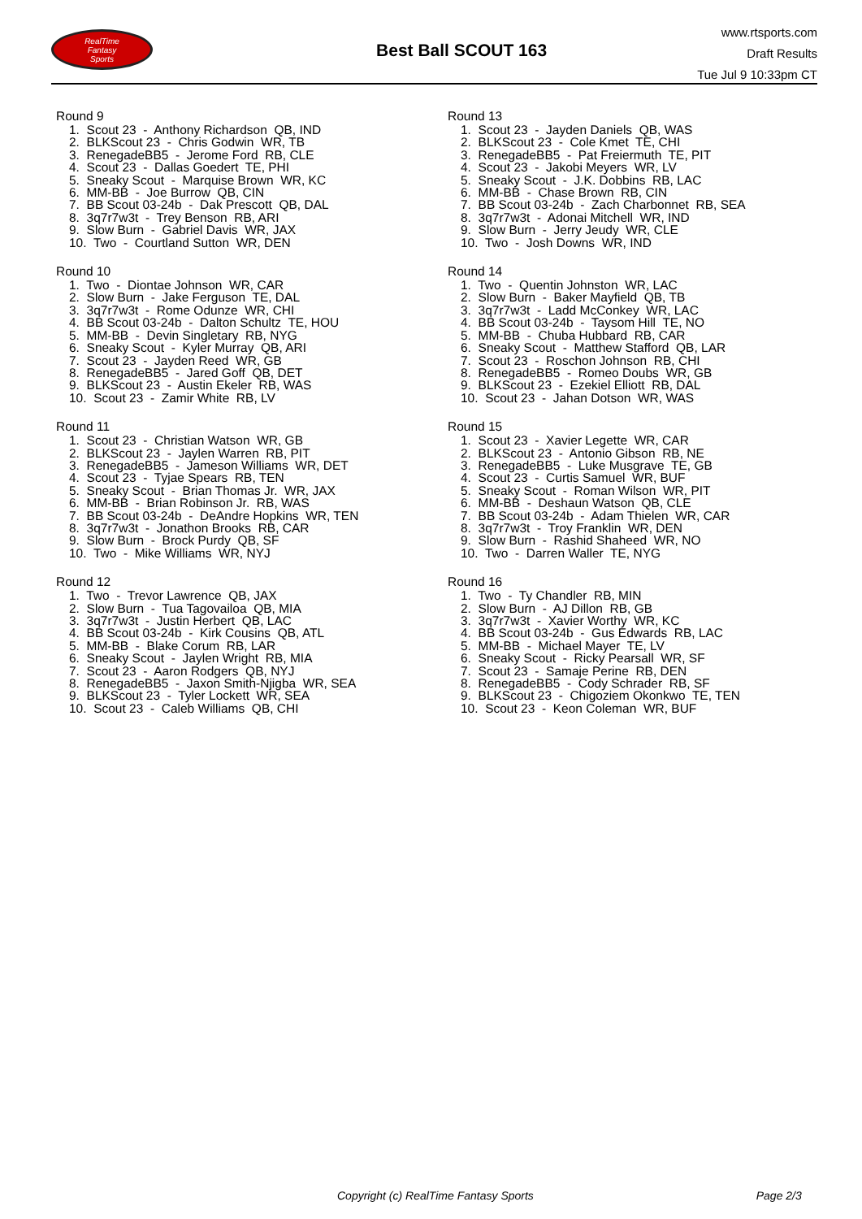RealTime
Fantasy
Sports
Best Ball SCOUT 163
www.rtsports.com
Draft Results
Tue Jul 9 10:33pm CT
Round 9
1. Scout 23 - Anthony Richardson QB, IND 2. BLKScout 23 - Chris Godwin WR, TB 3. RenegadeBB5 - Jerome Ford RB, CLE 4. Scout 23 - Dallas Goedert TE, PHI 5. Sneaky Scout - Marquise Brown WR, KC 6. MM-BB - Joe Burrow QB, CIN 7. BB Scout 03-24b - Dak Prescott QB, DAL 8. 3q7r7w3t - Trey Benson RB, ARI 9. Slow Burn - Gabriel Davis WR, JAX 10. Two - Courtland Sutton WR, DEN
Round 10
1. Two - Diontae Johnson WR, CAR 2. Slow Burn - Jake Ferguson TE, DAL 3. 3q7r7w3t - Rome Odunze WR, CHI 4. BB Scout 03-24b - Dalton Schultz TE, HOU 5. MM-BB - Devin Singletary RB, NYG 6. Sneaky Scout - Kyler Murray QB, ARI 7. Scout 23 - Jayden Reed WR, GB 8. RenegadeBB5 - Jared Goff QB, DET 9. BLKScout 23 - Austin Ekeler RB, WAS 10. Scout 23 - Zamir White RB, LV
Round 11
1. Scout 23 - Christian Watson WR, GB 2. BLKScout 23 - Jaylen Warren RB, PIT 3. RenegadeBB5 - Jameson Williams WR, DET 4. Scout 23 - Tyjae Spears RB, TEN 5. Sneaky Scout - Brian Thomas Jr. WR, JAX 6. MM-BB - Brian Robinson Jr. RB, WAS 7. BB Scout 03-24b - DeAndre Hopkins WR, TEN 8. 3q7r7w3t - Jonathon Brooks RB, CAR 9. Slow Burn - Brock Purdy QB, SF 10. Two - Mike Williams WR, NYJ
Round 12
1. Two - Trevor Lawrence QB, JAX 2. Slow Burn - Tua Tagovailoa QB, MIA 3. 3q7r7w3t - Justin Herbert QB, LAC 4. BB Scout 03-24b - Kirk Cousins QB, ATL 5. MM-BB - Blake Corum RB, LAR 6. Sneaky Scout - Jaylen Wright RB, MIA 7. Scout 23 - Aaron Rodgers QB, NYJ 8. RenegadeBB5 - Jaxon Smith-Njigba WR, SEA 9. BLKScout 23 - Tyler Lockett WR, SEA 10. Scout 23 - Caleb Williams QB, CHI
Round 13
1. Scout 23 - Jayden Daniels QB, WAS 2. BLKScout 23 - Cole Kmet TE, CHI 3. RenegadeBB5 - Pat Freiermuth TE, PIT 4. Scout 23 - Jakobi Meyers WR, LV 5. Sneaky Scout - J.K. Dobbins RB, LAC 6. MM-BB - Chase Brown RB, CIN 7. BB Scout 03-24b - Zach Charbonnet RB, SEA 8. 3q7r7w3t - Adonai Mitchell WR, IND 9. Slow Burn - Jerry Jeudy WR, CLE 10. Two - Josh Downs WR, IND
Round 14
1. Two - Quentin Johnston WR, LAC 2. Slow Burn - Baker Mayfield QB, TB 3. 3q7r7w3t - Ladd McConkey WR, LAC 4. BB Scout 03-24b - Taysom Hill TE, NO 5. MM-BB - Chuba Hubbard RB, CAR 6. Sneaky Scout - Matthew Stafford QB, LAR 7. Scout 23 - Roschon Johnson RB, CHI 8. RenegadeBB5 - Romeo Doubs WR, GB 9. BLKScout 23 - Ezekiel Elliott RB, DAL 10. Scout 23 - Jahan Dotson WR, WAS
Round 15
1. Scout 23 - Xavier Legette WR, CAR 2. BLKScout 23 - Antonio Gibson RB, NE 3. RenegadeBB5 - Luke Musgrave TE, GB 4. Scout 23 - Curtis Samuel WR, BUF 5. Sneaky Scout - Roman Wilson WR, PIT 6. MM-BB - Deshaun Watson QB, CLE 7. BB Scout 03-24b - Adam Thielen WR, CAR 8. 3q7r7w3t - Troy Franklin WR, DEN 9. Slow Burn - Rashid Shaheed WR, NO 10. Two - Darren Waller TE, NYG
Round 16
1. Two - Ty Chandler RB, MIN 2. Slow Burn - AJ Dillon RB, GB 3. 3q7r7w3t - Xavier Worthy WR, KC 4. BB Scout 03-24b - Gus Edwards RB, LAC 5. MM-BB - Michael Mayer TE, LV 6. Sneaky Scout - Ricky Pearsall WR, SF 7. Scout 23 - Samaje Perine RB, DEN 8. RenegadeBB5 - Cody Schrader RB, SF 9. BLKScout 23 - Chigoziem Okonkwo TE, TEN 10. Scout 23 - Keon Coleman WR, BUF
Copyright (c) RealTime Fantasy Sports Page 2/3